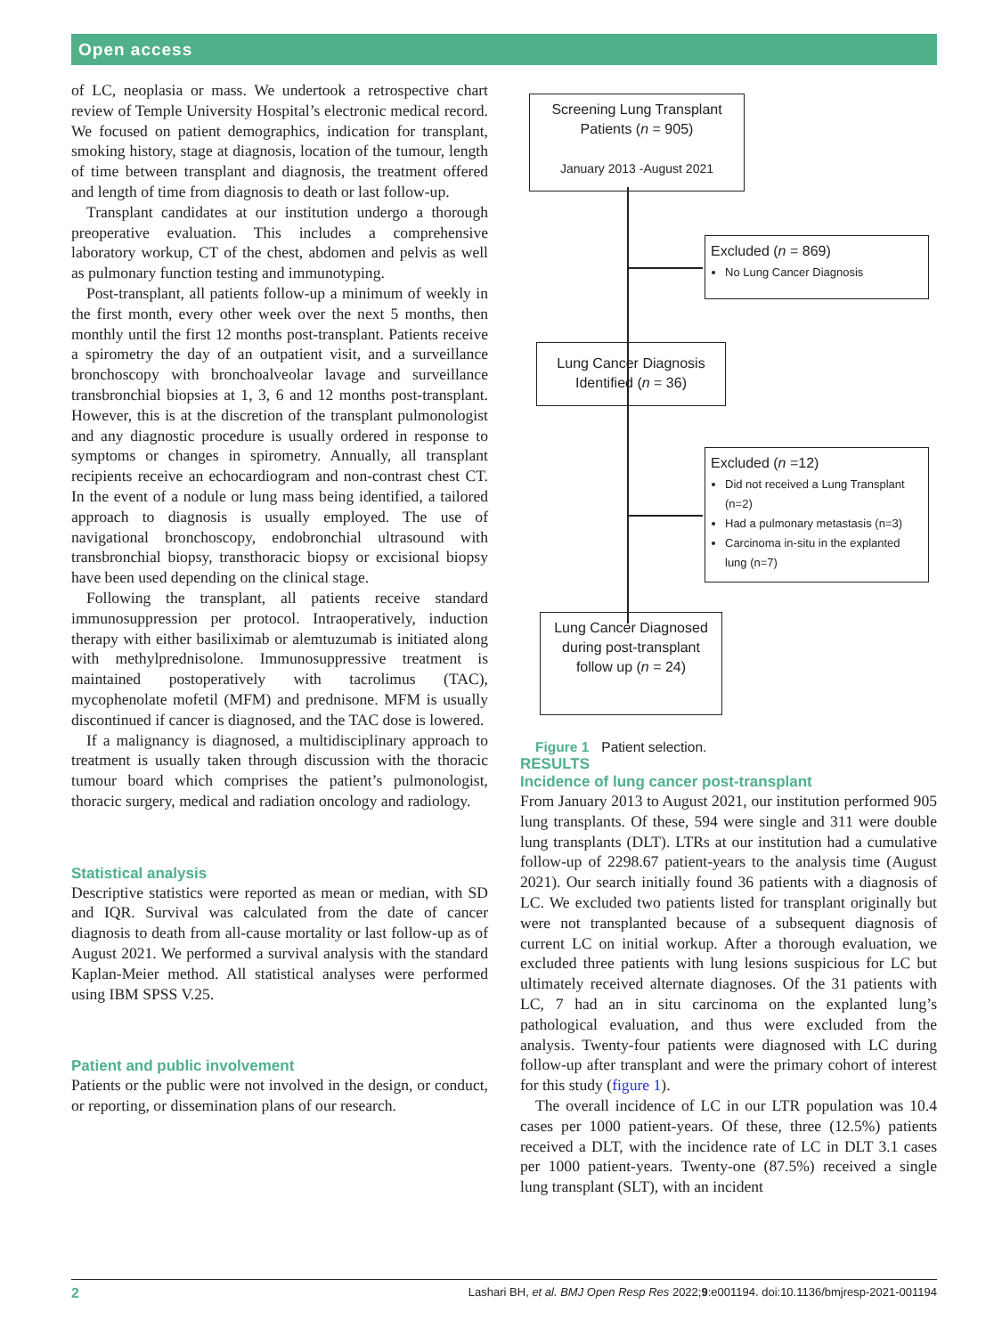Open access
of LC, neoplasia or mass. We undertook a retrospective chart review of Temple University Hospital’s electronic medical record. We focused on patient demographics, indication for transplant, smoking history, stage at diagnosis, location of the tumour, length of time between transplant and diagnosis, the treatment offered and length of time from diagnosis to death or last follow-up.
Transplant candidates at our institution undergo a thorough preoperative evaluation. This includes a comprehensive laboratory workup, CT of the chest, abdomen and pelvis as well as pulmonary function testing and immunotyping.
Post-transplant, all patients follow-up a minimum of weekly in the first month, every other week over the next 5 months, then monthly until the first 12 months post-transplant. Patients receive a spirometry the day of an outpatient visit, and a surveillance bronchoscopy with bronchoalveolar lavage and surveillance transbronchial biopsies at 1, 3, 6 and 12 months post-transplant. However, this is at the discretion of the transplant pulmonologist and any diagnostic procedure is usually ordered in response to symptoms or changes in spirometry. Annually, all transplant recipients receive an echocardiogram and non-contrast chest CT. In the event of a nodule or lung mass being identified, a tailored approach to diagnosis is usually employed. The use of navigational bronchoscopy, endobronchial ultrasound with transbronchial biopsy, transthoracic biopsy or excisional biopsy have been used depending on the clinical stage.
Following the transplant, all patients receive standard immunosuppression per protocol. Intraoperatively, induction therapy with either basiliximab or alemtuzumab is initiated along with methylprednisolone. Immunosuppressive treatment is maintained postoperatively with tacrolimus (TAC), mycophenolate mofetil (MFM) and prednisone. MFM is usually discontinued if cancer is diagnosed, and the TAC dose is lowered.
If a malignancy is diagnosed, a multidisciplinary approach to treatment is usually taken through discussion with the thoracic tumour board which comprises the patient’s pulmonologist, thoracic surgery, medical and radiation oncology and radiology.
Statistical analysis
Descriptive statistics were reported as mean or median, with SD and IQR. Survival was calculated from the date of cancer diagnosis to death from all-cause mortality or last follow-up as of August 2021. We performed a survival analysis with the standard Kaplan-Meier method. All statistical analyses were performed using IBM SPSS V.25.
Patient and public involvement
Patients or the public were not involved in the design, or conduct, or reporting, or dissemination plans of our research.
Screening Lung Transplant Patients (n = 905)
January 2013 -August 2021
Excluded (n = 869)
No Lung Cancer Diagnosis
Lung Cancer Diagnosis Identified (n = 36)
Excluded (n =12)
Did not received a Lung Transplant (n=2)
Had a pulmonary metastasis (n=3)
Carcinoma in-situ in the explanted lung (n=7)
Lung Cancer Diagnosed during post-transplant follow up (n = 24)
Figure 1 Patient selection.
RESULTS
Incidence of lung cancer post-transplant
From January 2013 to August 2021, our institution performed 905 lung transplants. Of these, 594 were single and 311 were double lung transplants (DLT). LTRs at our institution had a cumulative follow-up of 2298.67 patient-years to the analysis time (August 2021). Our search initially found 36 patients with a diagnosis of LC. We excluded two patients listed for transplant originally but were not transplanted because of a subsequent diagnosis of current LC on initial workup. After a thorough evaluation, we excluded three patients with lung lesions suspicious for LC but ultimately received alternate diagnoses. Of the 31 patients with LC, 7 had an in situ carcinoma on the explanted lung’s pathological evaluation, and thus were excluded from the analysis. Twenty-four patients were diagnosed with LC during follow-up after transplant and were the primary cohort of interest for this study (figure 1).
The overall incidence of LC in our LTR population was 10.4 cases per 1000 patient-years. Of these, three (12.5%) patients received a DLT, with the incidence rate of LC in DLT 3.1 cases per 1000 patient-years. Twenty-one (87.5%) received a single lung transplant (SLT), with an incident
2 Lashari BH, et al. BMJ Open Resp Res 2022;9:e001194. doi:10.1136/bmjresp-2021-001194